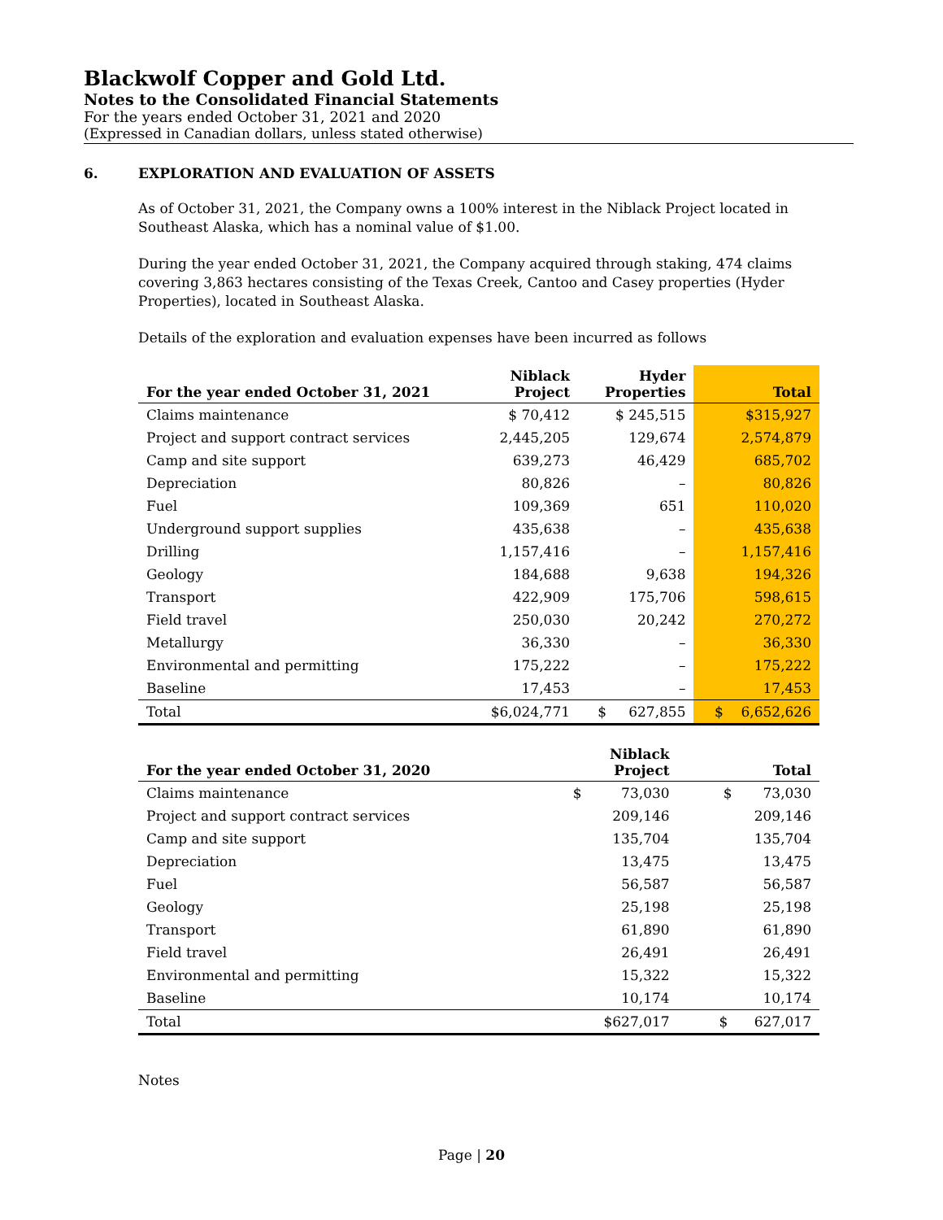Blackwolf Copper and Gold Ltd.
Notes to the Consolidated Financial Statements
For the years ended October 31, 2021 and 2020
(Expressed in Canadian dollars, unless stated otherwise)
6. EXPLORATION AND EVALUATION OF ASSETS
As of October 31, 2021, the Company owns a 100% interest in the Niblack Project located in Southeast Alaska, which has a nominal value of $1.00.
During the year ended October 31, 2021, the Company acquired through staking, 474 claims covering 3,863 hectares consisting of the Texas Creek, Cantoo and Casey properties (Hyder Properties), located in Southeast Alaska.
Details of the exploration and evaluation expenses have been incurred as follows
| For the year ended October 31, 2021 | Niblack Project | Hyder Properties | Total |
| --- | --- | --- | --- |
| Claims maintenance | $ 70,412 | $ 245,515 | $315,927 |
| Project and support contract services | 2,445,205 | 129,674 | 2,574,879 |
| Camp and site support | 639,273 | 46,429 | 685,702 |
| Depreciation | 80,826 | – | 80,826 |
| Fuel | 109,369 | 651 | 110,020 |
| Underground support supplies | 435,638 | – | 435,638 |
| Drilling | 1,157,416 | – | 1,157,416 |
| Geology | 184,688 | 9,638 | 194,326 |
| Transport | 422,909 | 175,706 | 598,615 |
| Field travel | 250,030 | 20,242 | 270,272 |
| Metallurgy | 36,330 | – | 36,330 |
| Environmental and permitting | 175,222 | – | 175,222 |
| Baseline | 17,453 | – | 17,453 |
| Total | $6,024,771 | $ 627,855 | $ 6,652,626 |
| For the year ended October 31, 2020 | Niblack Project | Total |
| --- | --- | --- |
| Claims maintenance | $ 73,030 | $ 73,030 |
| Project and support contract services | 209,146 | 209,146 |
| Camp and site support | 135,704 | 135,704 |
| Depreciation | 13,475 | 13,475 |
| Fuel | 56,587 | 56,587 |
| Geology | 25,198 | 25,198 |
| Transport | 61,890 | 61,890 |
| Field travel | 26,491 | 26,491 |
| Environmental and permitting | 15,322 | 15,322 |
| Baseline | 10,174 | 10,174 |
| Total | $627,017 | $ 627,017 |
Notes
Page | 20